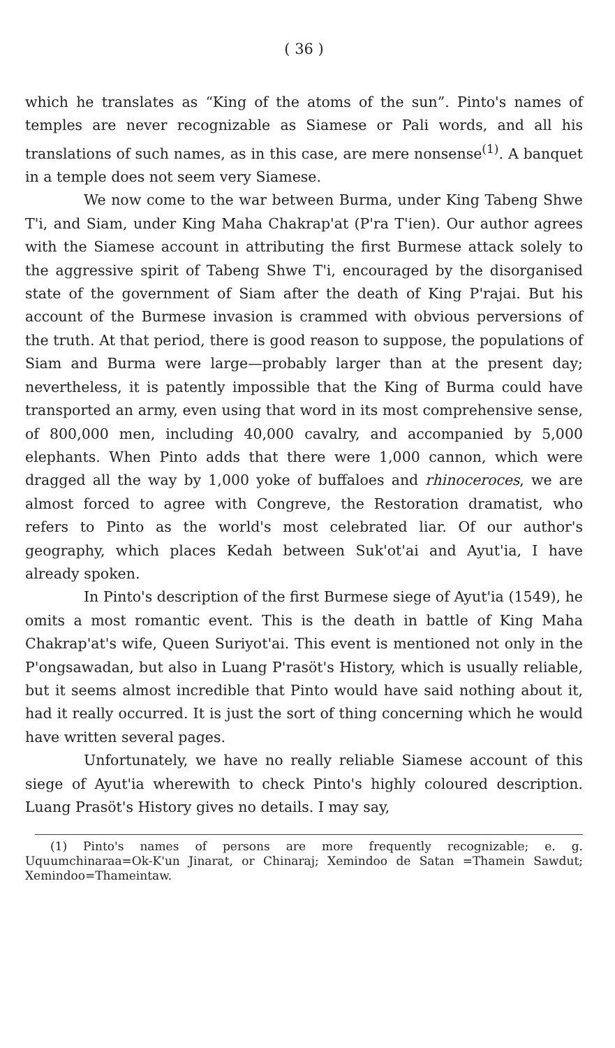( 36 )
which he translates as “King of the atoms of the sun”. Pinto's names of temples are never recognizable as Siamese or Pali words, and all his translations of such names, as in this case, are mere nonsense<sup>(1)</sup>. A banquet in a temple does not seem very Siamese.
We now come to the war between Burma, under King Tabeng Shwe T'i, and Siam, under King Maha Chakrap'at (P'ra T'ien). Our author agrees with the Siamese account in attributing the first Burmese attack solely to the aggressive spirit of Tabeng Shwe T'i, encouraged by the disorganised state of the government of Siam after the death of King P'rajai. But his account of the Burmese invasion is crammed with obvious perversions of the truth. At that period, there is good reason to suppose, the populations of Siam and Burma were large—probably larger than at the present day; nevertheless, it is patently impossible that the King of Burma could have transported an army, even using that word in its most comprehensive sense, of 800,000 men, including 40,000 cavalry, and accompanied by 5,000 elephants. When Pinto adds that there were 1,000 cannon, which were dragged all the way by 1,000 yoke of buffaloes and rhinoceroces, we are almost forced to agree with Congreve, the Restoration dramatist, who refers to Pinto as the world's most celebrated liar. Of our author's geography, which places Kedah between Suk'ot'ai and Ayut'ia, I have already spoken.
In Pinto's description of the first Burmese siege of Ayut'ia (1549), he omits a most romantic event. This is the death in battle of King Maha Chakrap'at's wife, Queen Suriyot'ai. This event is mentioned not only in the P'ongsawadan, but also in Luang P'rasöt's History, which is usually reliable, but it seems almost incredible that Pinto would have said nothing about it, had it really occurred. It is just the sort of thing concerning which he would have written several pages.
Unfortunately, we have no really reliable Siamese account of this siege of Ayut'ia wherewith to check Pinto's highly coloured description. Luang Prasöt's History gives no details. I may say,
(1) Pinto's names of persons are more frequently recognizable; e. g. Uquumchinaraa=Ok-K'un Jinarat, or Chinaraj; Xemindoo de Satan =Thamein Sawdut; Xemindoo=Thameintaw.